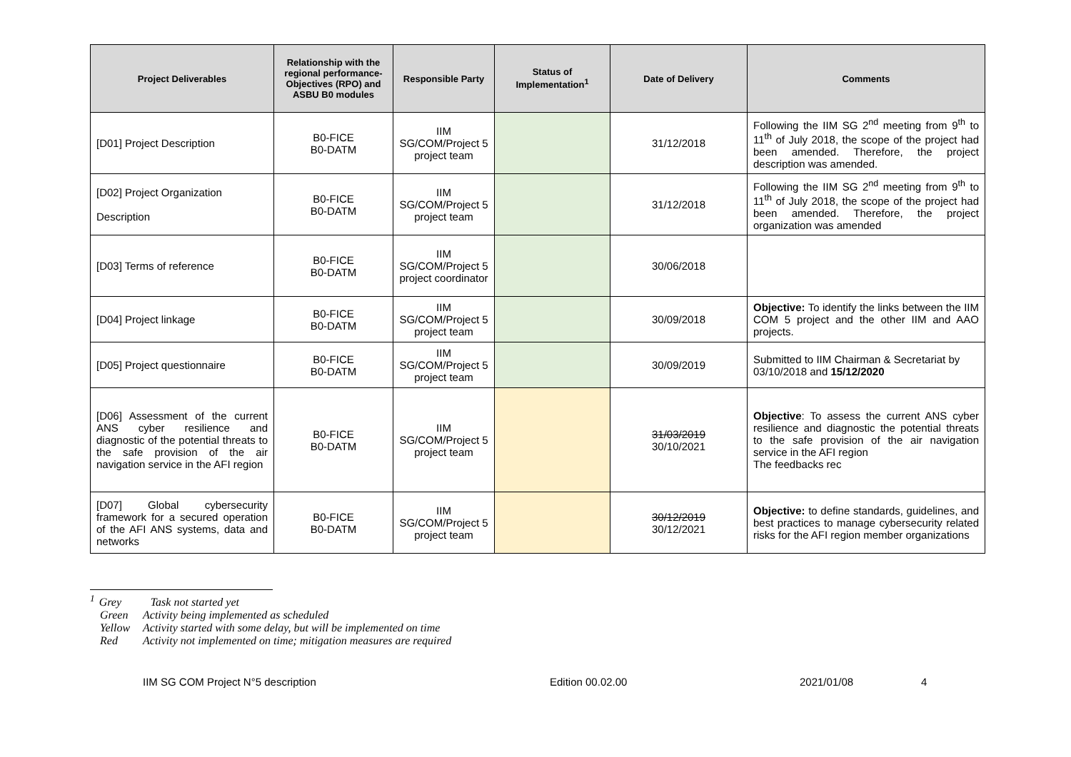| Project Deliverables | Relationship with the regional performance-Objectives (RPO) and ASBU B0 modules | Responsible Party | Status of Implementation<sup>1</sup> | Date of Delivery | Comments |
| --- | --- | --- | --- | --- | --- |
| [D01] Project Description | B0-FICE B0-DATM | IIM SG/COM/Project 5 project team | | 31/12/2018 | Following the IIM SG 2<sup>nd</sup> meeting from 9<sup>th</sup> to 11<sup>th</sup> of July 2018, the scope of the project had been amended. Therefore, the project description was amended. |
| [D02] Project Organization Description | B0-FICE B0-DATM | IIM SG/COM/Project 5 project team | | 31/12/2018 | Following the IIM SG 2<sup>nd</sup> meeting from 9<sup>th</sup> to 11<sup>th</sup> of July 2018, the scope of the project had been amended. Therefore, the project organization was amended |
| [D03] Terms of reference | B0-FICE B0-DATM | IIM SG/COM/Project 5 project coordinator | | 30/06/2018 | |
| [D04] Project linkage | B0-FICE B0-DATM | IIM SG/COM/Project 5 project team | | 30/09/2018 | Objective: To identify the links between the IIM COM 5 project and the other IIM and AAO projects. |
| [D05] Project questionnaire | B0-FICE B0-DATM | IIM SG/COM/Project 5 project team | | 30/09/2019 | Submitted to IIM Chairman & Secretariat by 03/10/2018 and 15/12/2020 |
| [D06] Assessment of the current ANS cyber resilience and diagnostic of the potential threats to the safe provision of the air navigation service in the AFI region | B0-FICE B0-DATM | IIM SG/COM/Project 5 project team | | 31/03/2019 30/10/2021 | Objective : To assess the current ANS cyber resilience and diagnostic the potential threats to the safe provision of the air navigation service in the AFI region The feedbacks rec |
| [D07] Global cybersecurity framework for a secured operation of the AFI ANS systems, data and networks | B0-FICE B0-DATM | IIM SG/COM/Project 5 project team | | 30/12/2019 30/12/2021 | Objective: to define standards, guidelines, and best practices to manage cybersecurity related risks for the AFI region member organizations |
<sup>1</sup> Grey Task not started yet
Green Activity being implemented as scheduled
Yellow Activity started with some delay, but will be implemented on time
Red Activity not implemented on time; mitigation measures are required
IIM SG COM Project N°5 description Edition 00.02.00 2021/01/08 4